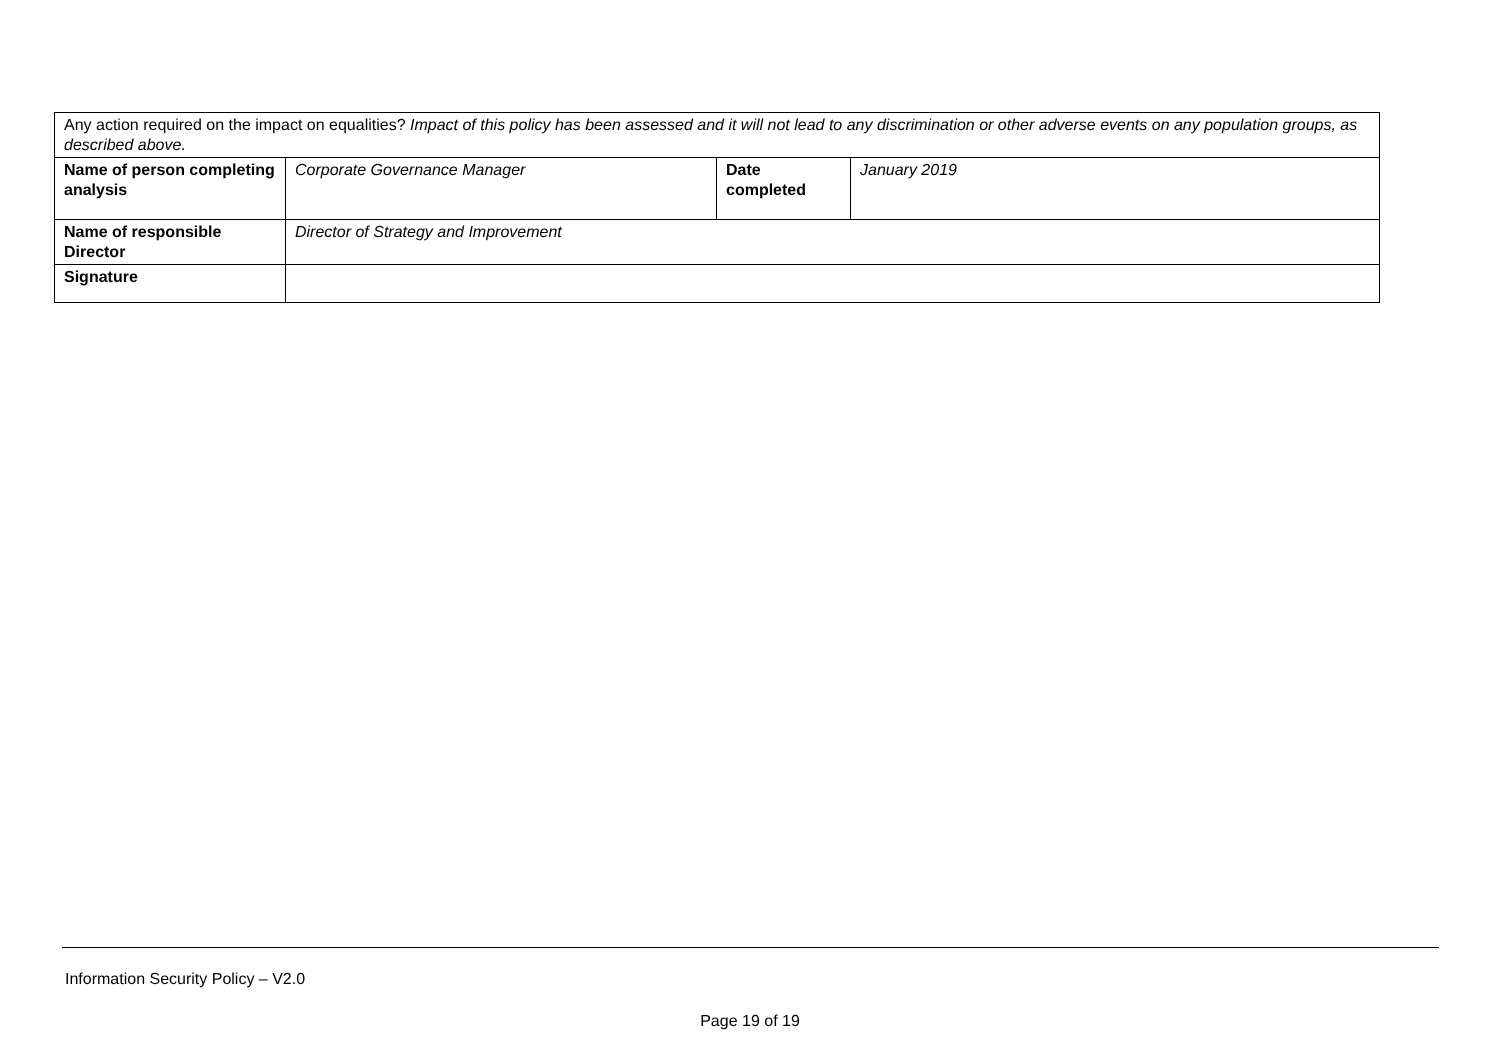| Any action required on the impact on equalities? Impact of this policy has been assessed and it will not lead to any discrimination or other adverse events on any population groups, as described above. | | | |
| Name of person completing analysis | Corporate Governance Manager | Date completed | January 2019 |
| Name of responsible Director | Director of Strategy and Improvement | | |
| Signature | | | |
Information Security Policy – V2.0
Page 19 of 19